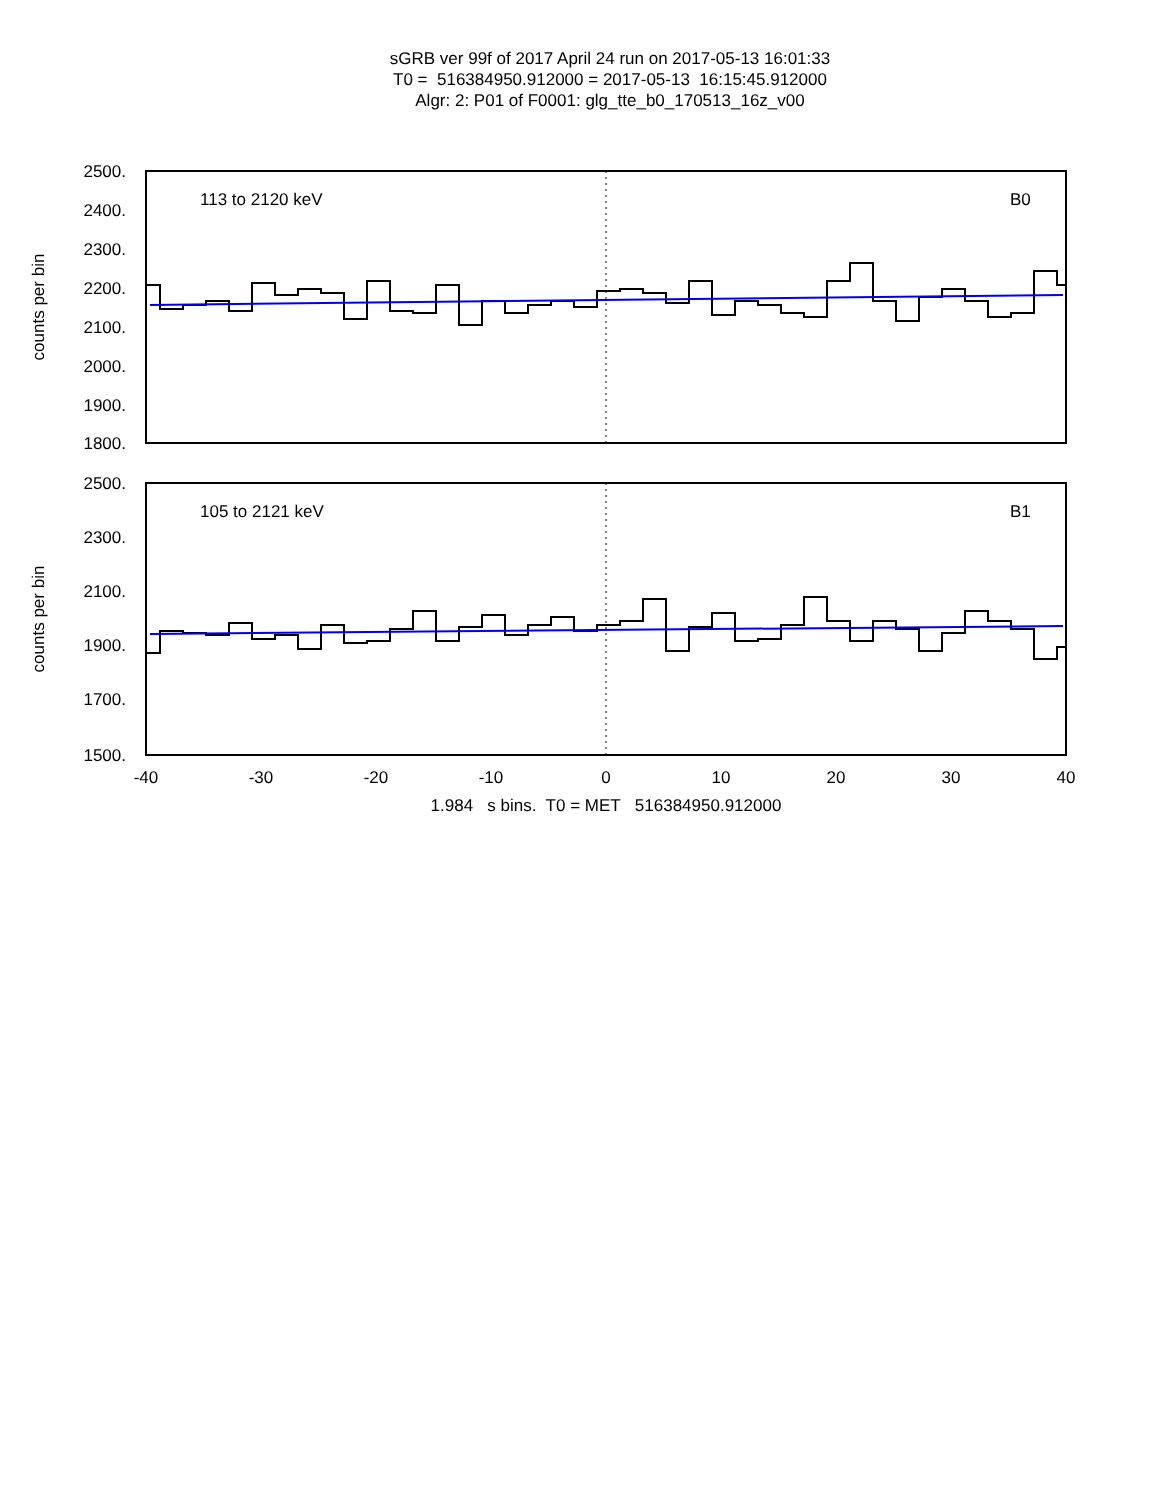sGRB ver 99f of 2017 April 24 run on 2017-05-13 16:01:33
T0 = 516384950.912000 = 2017-05-13 16:15:45.912000
Algr: 2: P01 of F0001: glg_tte_b0_170513_16z_v00
113 to 2120 keV
B0
2500.
2400.
2300.
2200.
2100.
2000.
1900.
1800.
counts per bin
105 to 2121 keV
B1
2500.
2300.
2100.
1900.
1700.
1500.
counts per bin
-40
-30
-20
-10
0
10
20
30
40
1.984 s bins. T0 = MET 516384950.912000